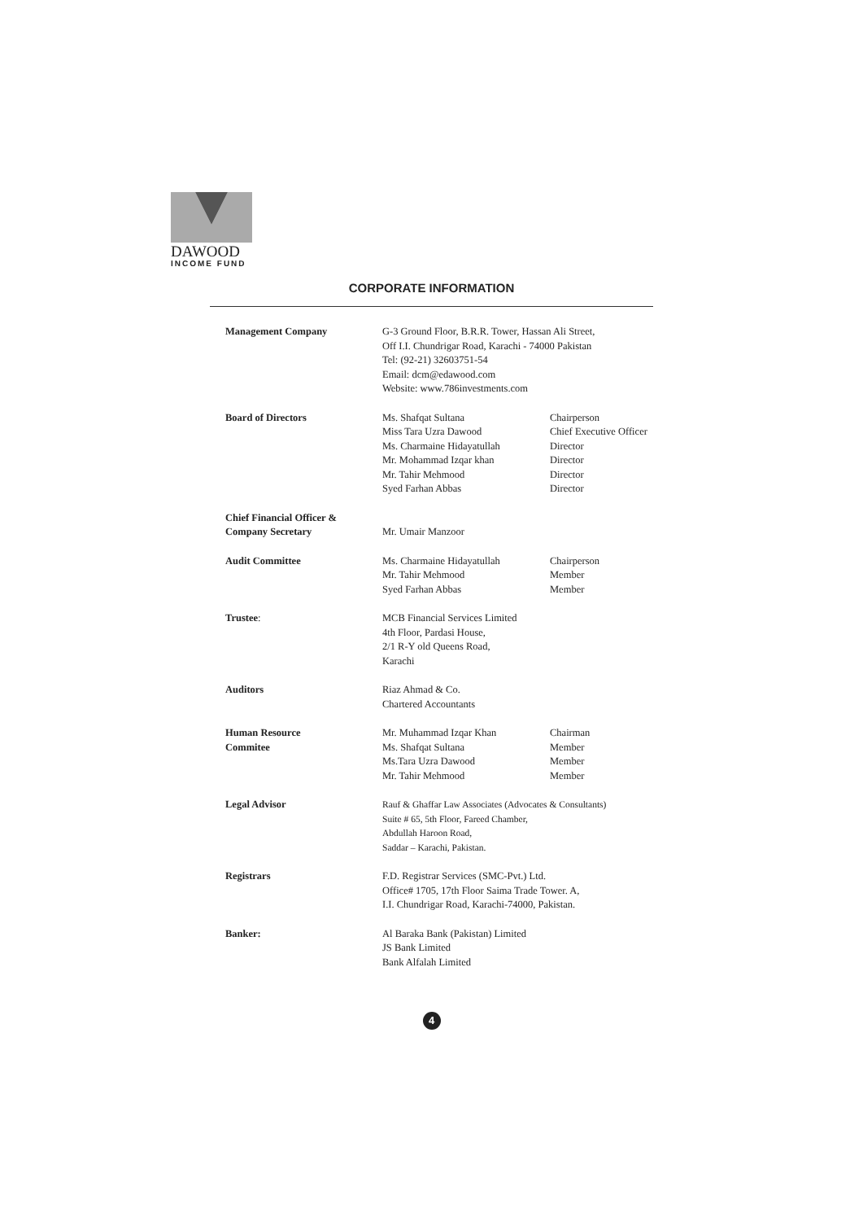DAWOOD
INCOME FUND
CORPORATE INFORMATION
| Management Company | G-3 Ground Floor, B.R.R. Tower, Hassan Ali Street, Off I.I. Chundrigar Road, Karachi - 74000 Pakistan Tel: (92-21) 32603751-54 Email: dcm@edawood.com Website: www.786investments.com | |
| Board of Directors | Ms. Shafqat Sultana Miss Tara Uzra Dawood Ms. Charmaine Hidayatullah Mr. Mohammad Izqar khan Mr. Tahir Mehmood Syed Farhan Abbas | Chairperson Chief Executive Officer Director Director Director Director |
| Chief Financial Officer & Company Secretary | Mr. Umair Manzoor | |
| Audit Committee | Ms. Charmaine Hidayatullah Mr. Tahir Mehmood Syed Farhan Abbas | Chairperson Member Member |
| Trustee : | MCB Financial Services Limited 4th Floor, Pardasi House, 2/1 R-Y old Queens Road, Karachi | |
| Auditors | Riaz Ahmad & Co. Chartered Accountants | |
| Human Resource Commitee | Mr. Muhammad Izqar Khan Ms. Shafqat Sultana Ms.Tara Uzra Dawood Mr. Tahir Mehmood | Chairman Member Member Member |
| Legal Advisor | Rauf & Ghaffar Law Associates (Advocates & Consultants) Suite # 65, 5th Floor, Fareed Chamber, Abdullah Haroon Road, Saddar – Karachi, Pakistan. | |
| Registrars | F.D. Registrar Services (SMC-Pvt.) Ltd. Office# 1705, 17th Floor Saima Trade Tower. A, I.I. Chundrigar Road, Karachi-74000, Pakistan. | |
| Banker: | Al Baraka Bank (Pakistan) Limited JS Bank Limited Bank Alfalah Limited | |
4